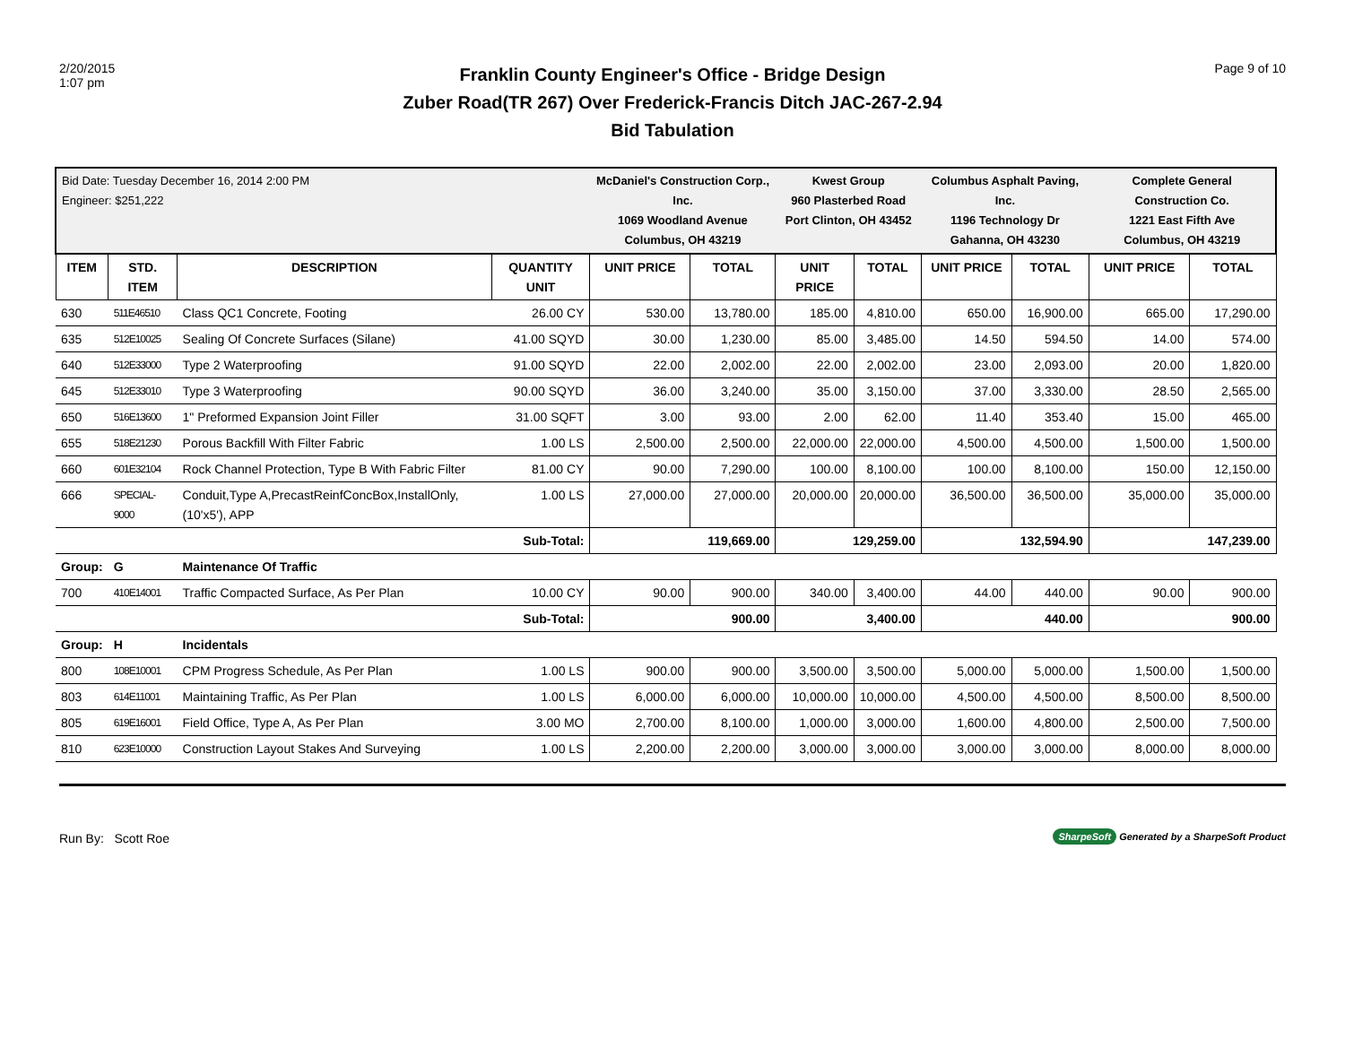2/20/2015
1:07 pm
Franklin County Engineer's Office - Bridge Design
Zuber Road(TR 267) Over Frederick-Francis Ditch JAC-267-2.94
Bid Tabulation
Page 9 of 10
| Bid Date: Tuesday December 16, 2014 2:00 PM Engineer: $251,222 | | | | McDaniel's Construction Corp., Inc. 1069 Woodland Avenue Columbus, OH 43219 | | Kwest Group 960 Plasterbed Road Port Clinton, OH 43452 | | Columbus Asphalt Paving, Inc. 1196 Technology Dr Gahanna, OH 43230 | | Complete General Construction Co. 1221 East Fifth Ave Columbus, OH 43219 | |
| ITEM | STD. ITEM | DESCRIPTION | QUANTITY UNIT | UNIT PRICE | TOTAL | UNIT PRICE | TOTAL | UNIT PRICE | TOTAL | UNIT PRICE | TOTAL |
| 630 | 511E46510 | Class QC1 Concrete, Footing | 26.00 CY | 530.00 | 13,780.00 | 185.00 | 4,810.00 | 650.00 | 16,900.00 | 665.00 | 17,290.00 |
| 635 | 512E10025 | Sealing Of Concrete Surfaces (Silane) | 41.00 SQYD | 30.00 | 1,230.00 | 85.00 | 3,485.00 | 14.50 | 594.50 | 14.00 | 574.00 |
| 640 | 512E33000 | Type 2 Waterproofing | 91.00 SQYD | 22.00 | 2,002.00 | 22.00 | 2,002.00 | 23.00 | 2,093.00 | 20.00 | 1,820.00 |
| 645 | 512E33010 | Type 3 Waterproofing | 90.00 SQYD | 36.00 | 3,240.00 | 35.00 | 3,150.00 | 37.00 | 3,330.00 | 28.50 | 2,565.00 |
| 650 | 516E13600 | 1" Preformed Expansion Joint Filler | 31.00 SQFT | 3.00 | 93.00 | 2.00 | 62.00 | 11.40 | 353.40 | 15.00 | 465.00 |
| 655 | 518E21230 | Porous Backfill With Filter Fabric | 1.00 LS | 2,500.00 | 2,500.00 | 22,000.00 | 22,000.00 | 4,500.00 | 4,500.00 | 1,500.00 | 1,500.00 |
| 660 | 601E32104 | Rock Channel Protection, Type B With Fabric Filter | 81.00 CY | 90.00 | 7,290.00 | 100.00 | 8,100.00 | 100.00 | 8,100.00 | 150.00 | 12,150.00 |
| 666 | SPECIAL-9000 | Conduit,Type A,PrecastReinfConcBox,InstallOnly,(10'x5'), APP | 1.00 LS | 27,000.00 | 27,000.00 | 20,000.00 | 20,000.00 | 36,500.00 | 36,500.00 | 35,000.00 | 35,000.00 |
| Sub-Total: | | | | 119,669.00 | | 129,259.00 | | 132,594.90 | | 147,239.00 | |
| Group: | G | Maintenance Of Traffic | | | | | | | | | |
| 700 | 410E14001 | Traffic Compacted Surface, As Per Plan | 10.00 CY | 90.00 | 900.00 | 340.00 | 3,400.00 | 44.00 | 440.00 | 90.00 | 900.00 |
| Sub-Total: | | | | 900.00 | | 3,400.00 | | 440.00 | | 900.00 | |
| Group: | H | Incidentals | | | | | | | | | |
| 800 | 108E10001 | CPM Progress Schedule, As Per Plan | 1.00 LS | 900.00 | 900.00 | 3,500.00 | 3,500.00 | 5,000.00 | 5,000.00 | 1,500.00 | 1,500.00 |
| 803 | 614E11001 | Maintaining Traffic, As Per Plan | 1.00 LS | 6,000.00 | 6,000.00 | 10,000.00 | 10,000.00 | 4,500.00 | 4,500.00 | 8,500.00 | 8,500.00 |
| 805 | 619E16001 | Field Office, Type A, As Per Plan | 3.00 MO | 2,700.00 | 8,100.00 | 1,000.00 | 3,000.00 | 1,600.00 | 4,800.00 | 2,500.00 | 7,500.00 |
| 810 | 623E10000 | Construction Layout Stakes And Surveying | 1.00 LS | 2,200.00 | 2,200.00 | 3,000.00 | 3,000.00 | 3,000.00 | 3,000.00 | 8,000.00 | 8,000.00 |
Run By: Scott Roe
SharpeSoft Generated by a SharpeSoft Product